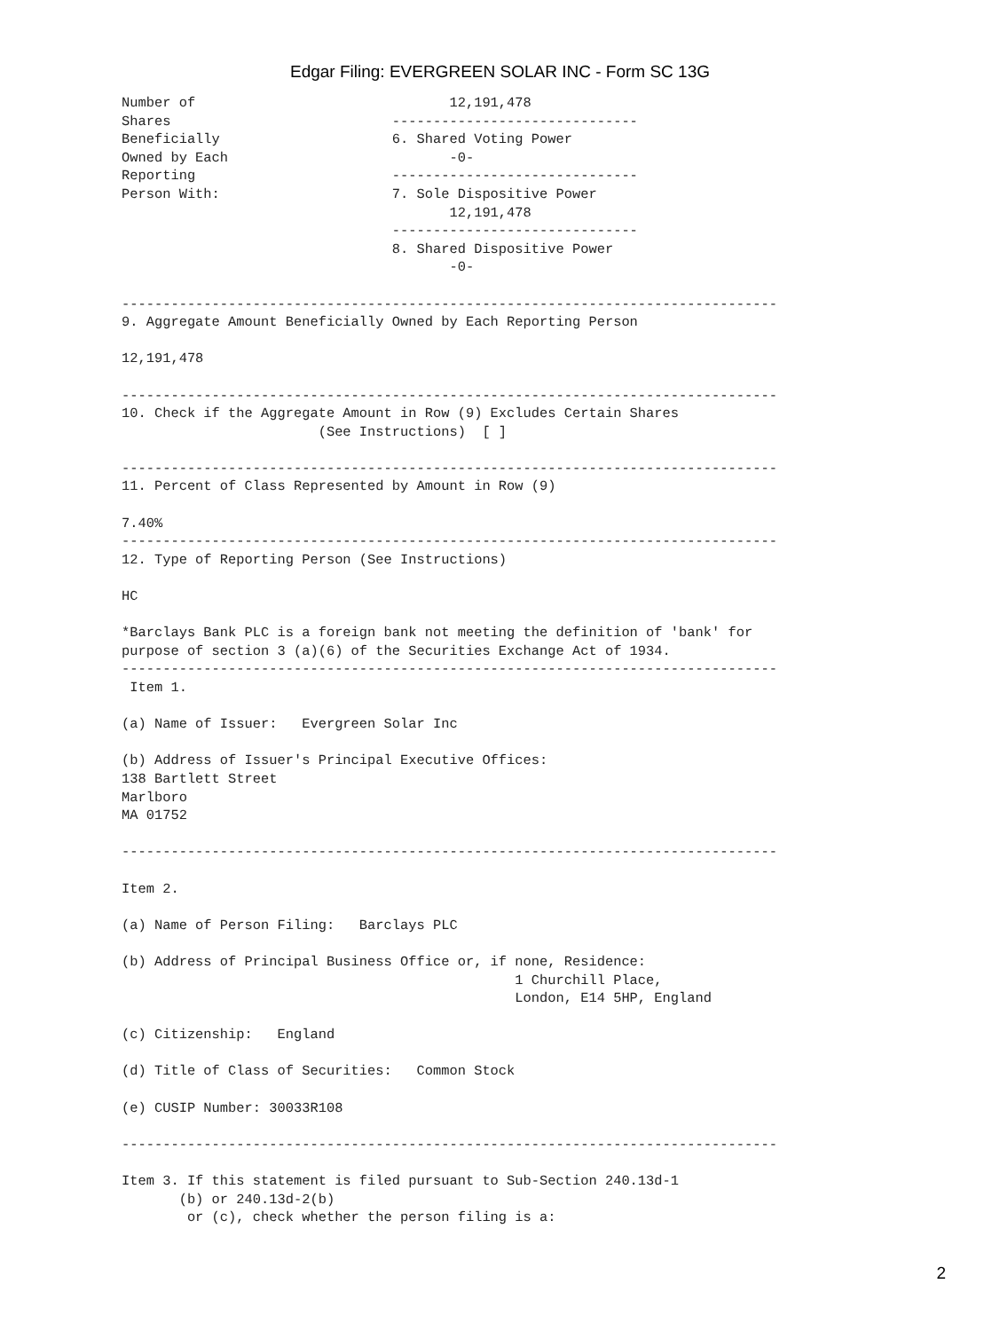Edgar Filing: EVERGREEN SOLAR INC - Form SC 13G
Number of                               12,191,478
Shares                           ------------------------------
Beneficially                     6. Shared Voting Power
Owned by Each                           -0-
Reporting                        ------------------------------
Person With:                     7. Sole Dispositive Power
                                        12,191,478
                                 ------------------------------
                                 8. Shared Dispositive Power
                                        -0-

--------------------------------------------------------------------------------
9. Aggregate Amount Beneficially Owned by Each Reporting Person

12,191,478

--------------------------------------------------------------------------------
10. Check if the Aggregate Amount in Row (9) Excludes Certain Shares
                        (See Instructions)  [ ]

--------------------------------------------------------------------------------
11. Percent of Class Represented by Amount in Row (9)

7.40%
--------------------------------------------------------------------------------
12. Type of Reporting Person (See Instructions)

HC

*Barclays Bank PLC is a foreign bank not meeting the definition of 'bank' for
purpose of section 3 (a)(6) of the Securities Exchange Act of 1934.
--------------------------------------------------------------------------------
 Item 1.

(a) Name of Issuer:   Evergreen Solar Inc

(b) Address of Issuer's Principal Executive Offices:
138 Bartlett Street
Marlboro
MA 01752

--------------------------------------------------------------------------------

Item 2.

(a) Name of Person Filing:   Barclays PLC

(b) Address of Principal Business Office or, if none, Residence:
                                                1 Churchill Place,
                                                London, E14 5HP, England

(c) Citizenship:   England

(d) Title of Class of Securities:   Common Stock

(e) CUSIP Number: 30033R108

--------------------------------------------------------------------------------

Item 3. If this statement is filed pursuant to Sub-Section 240.13d-1
       (b) or 240.13d-2(b)
        or (c), check whether the person filing is a:
2